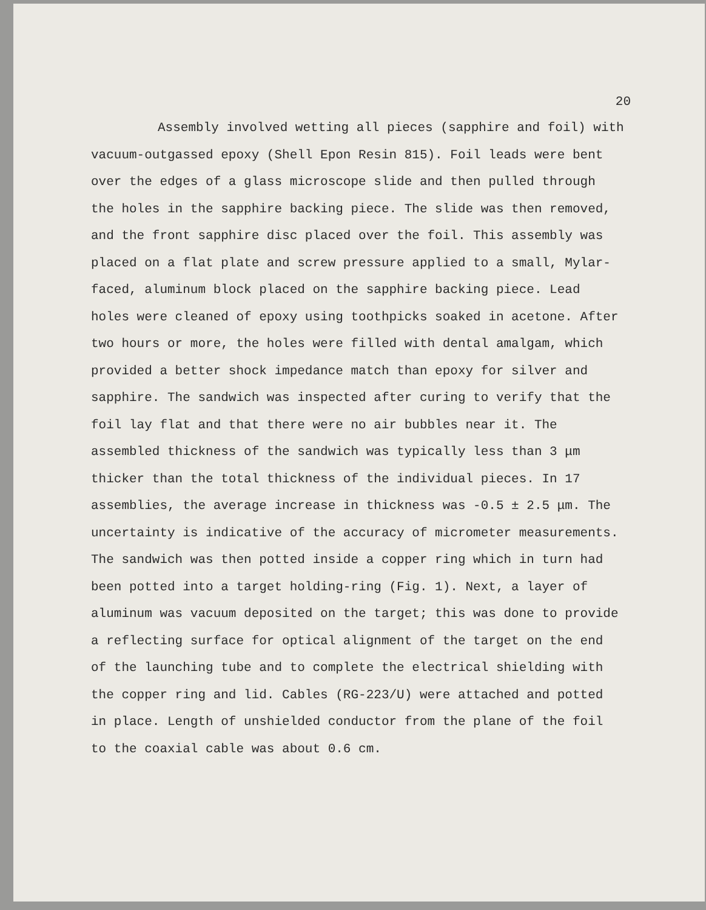20
Assembly involved wetting all pieces (sapphire and foil) with vacuum-outgassed epoxy (Shell Epon Resin 815). Foil leads were bent over the edges of a glass microscope slide and then pulled through the holes in the sapphire backing piece. The slide was then removed, and the front sapphire disc placed over the foil. This assembly was placed on a flat plate and screw pressure applied to a small, Mylar-faced, aluminum block placed on the sapphire backing piece. Lead holes were cleaned of epoxy using toothpicks soaked in acetone. After two hours or more, the holes were filled with dental amalgam, which provided a better shock impedance match than epoxy for silver and sapphire. The sandwich was inspected after curing to verify that the foil lay flat and that there were no air bubbles near it. The assembled thickness of the sandwich was typically less than 3 μm thicker than the total thickness of the individual pieces. In 17 assemblies, the average increase in thickness was -0.5 ± 2.5 μm. The uncertainty is indicative of the accuracy of micrometer measurements. The sandwich was then potted inside a copper ring which in turn had been potted into a target holding-ring (Fig. 1). Next, a layer of aluminum was vacuum deposited on the target; this was done to provide a reflecting surface for optical alignment of the target on the end of the launching tube and to complete the electrical shielding with the copper ring and lid. Cables (RG-223/U) were attached and potted in place. Length of unshielded conductor from the plane of the foil to the coaxial cable was about 0.6 cm.